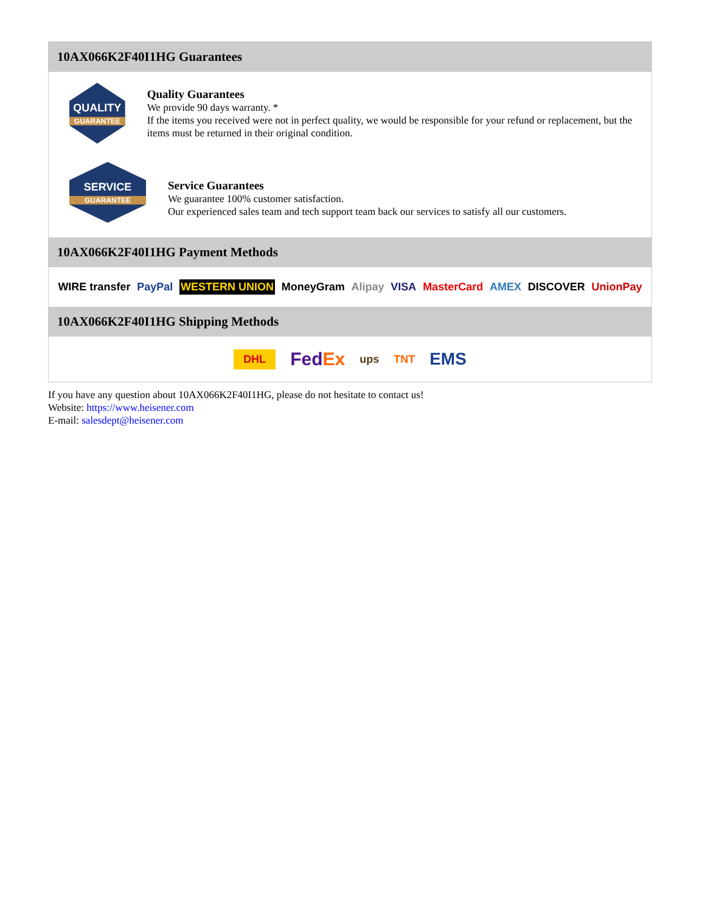10AX066K2F40I1HG Guarantees
QUALITY
GUARANTEE
Quality Guarantees
We provide 90 days warranty. *
If the items you received were not in perfect quality, we would be responsible for your refund or replacement, but the items must be returned in their original condition.
SERVICE
GUARANTEE
Service Guarantees
We guarantee 100% customer satisfaction.
Our experienced sales team and tech support team back our services to satisfy all our customers.
10AX066K2F40I1HG Payment Methods
WIRE transfer PayPal WESTERN UNION MoneyGram Alipay VISA MasterCard AMEX DISCOVER UnionPay
10AX066K2F40I1HG Shipping Methods
DHL FedEx ups TNT EMS
If you have any question about 10AX066K2F40I1HG, please do not hesitate to contact us!
Website: https://www.heisener.com
E-mail: salesdept@heisener.com